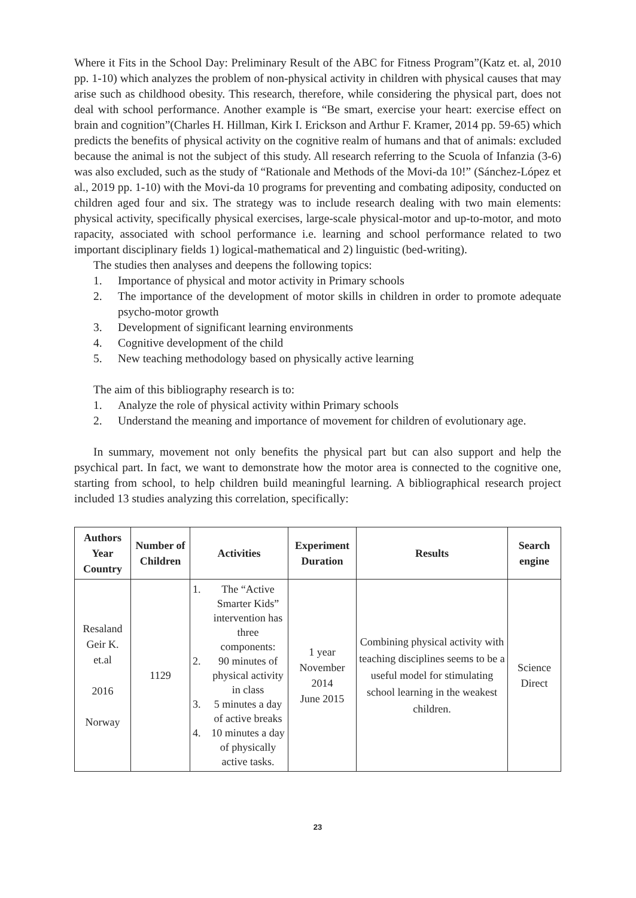Where it Fits in the School Day: Preliminary Result of the ABC for Fitness Program”(Katz et. al, 2010 pp. 1-10) which analyzes the problem of non-physical activity in children with physical causes that may arise such as childhood obesity. This research, therefore, while considering the physical part, does not deal with school performance. Another example is “Be smart, exercise your heart: exercise effect on brain and cognition”(Charles H. Hillman, Kirk I. Erickson and Arthur F. Kramer, 2014 pp. 59-65) which predicts the benefits of physical activity on the cognitive realm of humans and that of animals: excluded because the animal is not the subject of this study. All research referring to the Scuola of Infanzia (3-6) was also excluded, such as the study of “Rationale and Methods of the Movi-da 10!” (Sánchez-López et al., 2019 pp. 1-10) with the Movi-da 10 programs for preventing and combating adiposity, conducted on children aged four and six. The strategy was to include research dealing with two main elements: physical activity, specifically physical exercises, large-scale physical-motor and up-to-motor, and moto rapacity, associated with school performance i.e. learning and school performance related to two important disciplinary fields 1) logical-mathematical and 2) linguistic (bed-writing).
The studies then analyses and deepens the following topics:
1. Importance of physical and motor activity in Primary schools
2. The importance of the development of motor skills in children in order to promote adequate psycho-motor growth
3. Development of significant learning environments
4. Cognitive development of the child
5. New teaching methodology based on physically active learning
The aim of this bibliography research is to:
1. Analyze the role of physical activity within Primary schools
2. Understand the meaning and importance of movement for children of evolutionary age.
In summary, movement not only benefits the physical part but can also support and help the psychical part. In fact, we want to demonstrate how the motor area is connected to the cognitive one, starting from school, to help children build meaningful learning. A bibliographical research project included 13 studies analyzing this correlation, specifically:
| Authors Year Country | Number of Children | Activities | Experiment Duration | Results | Search engine |
| --- | --- | --- | --- | --- | --- |
| Resaland Geir K. et.al 2016 Norway | 1129 | 1. The “Active Smarter Kids” intervention has three components: 2. 90 minutes of physical activity in class 3. 5 minutes a day of active breaks 4. 10 minutes a day of physically active tasks. | 1 year November 2014 June 2015 | Combining physical activity with teaching disciplines seems to be a useful model for stimulating school learning in the weakest children. | Science Direct |
23